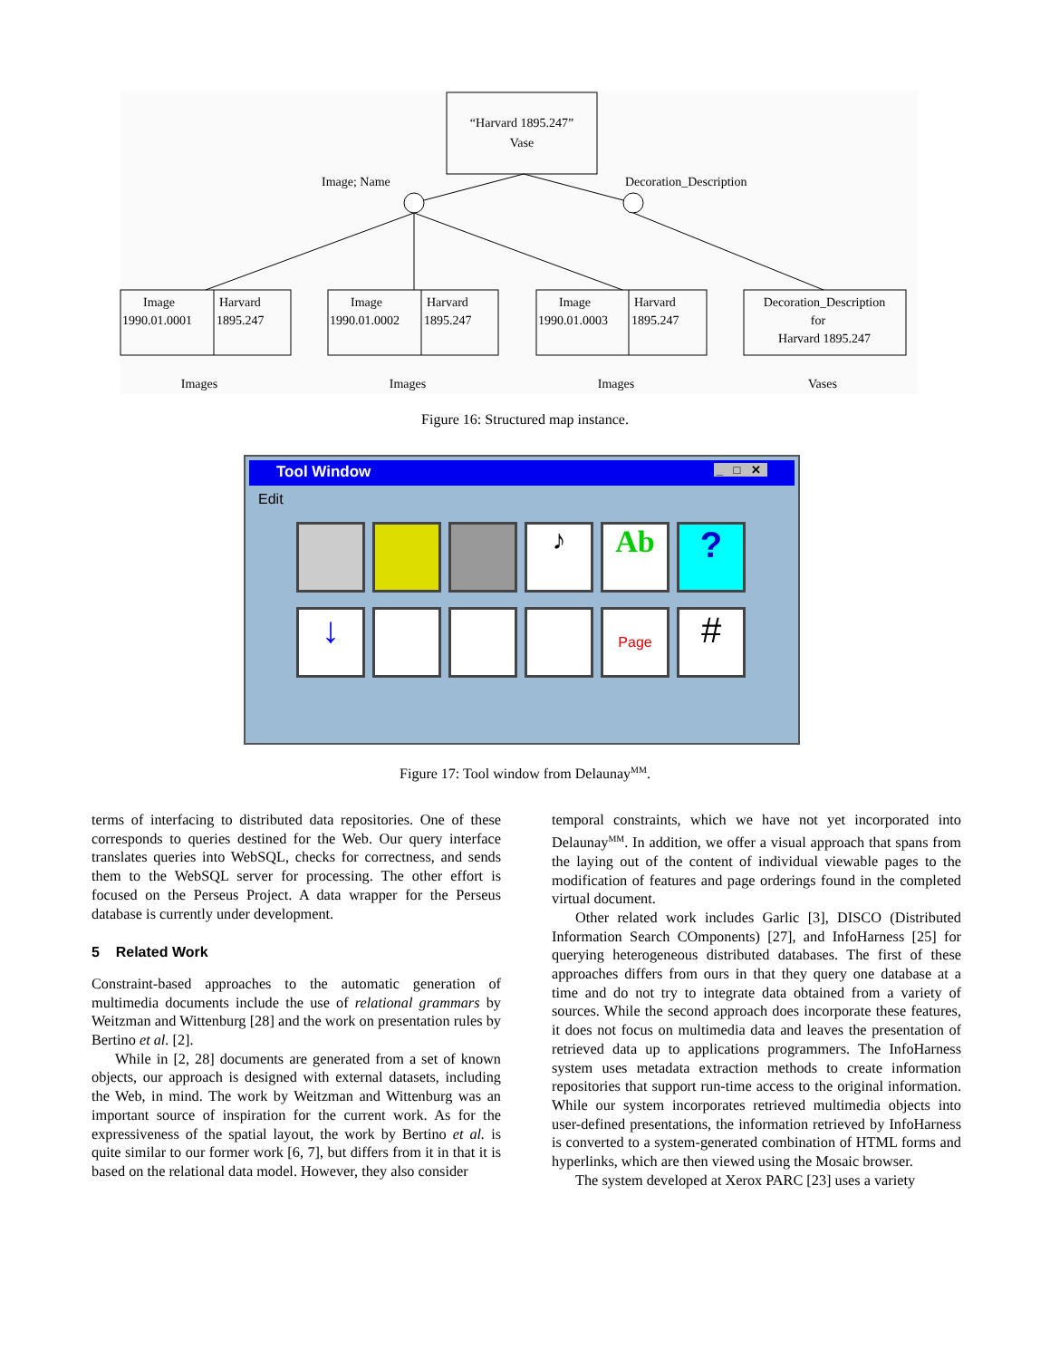“Harvard 1895.247”
Vase
Image; Name
Decoration_Description
Image
1990.01.0001
Harvard
1895.247
Image
1990.01.0002
Harvard
1895.247
Image
1990.01.0003
Harvard
1895.247
Decoration_Description
for
Harvard 1895.247
Images
Images
Images
Vases
Figure 16: Structured map instance.
Tool Window _ □ ✕
Edit
♪
Ab
?
↓
Page
#
Figure 17: Tool window from Delaunay<sup>MM</sup>.
terms of interfacing to distributed data repositories. One of these corresponds to queries destined for the Web. Our query interface translates queries into WebSQL, checks for correctness, and sends them to the WebSQL server for processing. The other effort is focused on the Perseus Project. A data wrapper for the Perseus database is currently under development.
5 Related Work
Constraint-based approaches to the automatic generation of multimedia documents include the use of relational grammars by Weitzman and Wittenburg [28] and the work on presentation rules by Bertino et al. [2].
While in [2, 28] documents are generated from a set of known objects, our approach is designed with external datasets, including the Web, in mind. The work by Weitzman and Wittenburg was an important source of inspiration for the current work. As for the expressiveness of the spatial layout, the work by Bertino et al. is quite similar to our former work [6, 7], but differs from it in that it is based on the relational data model. However, they also consider
temporal constraints, which we have not yet incorporated into Delaunay<sup>MM</sup>. In addition, we offer a visual approach that spans from the laying out of the content of individual viewable pages to the modification of features and page orderings found in the completed virtual document.
Other related work includes Garlic [3], DISCO (Distributed Information Search COmponents) [27], and InfoHarness [25] for querying heterogeneous distributed databases. The first of these approaches differs from ours in that they query one database at a time and do not try to integrate data obtained from a variety of sources. While the second approach does incorporate these features, it does not focus on multimedia data and leaves the presentation of retrieved data up to applications programmers. The InfoHarness system uses metadata extraction methods to create information repositories that support run-time access to the original information. While our system incorporates retrieved multimedia objects into user-defined presentations, the information retrieved by InfoHarness is converted to a system-generated combination of HTML forms and hyperlinks, which are then viewed using the Mosaic browser.
The system developed at Xerox PARC [23] uses a variety